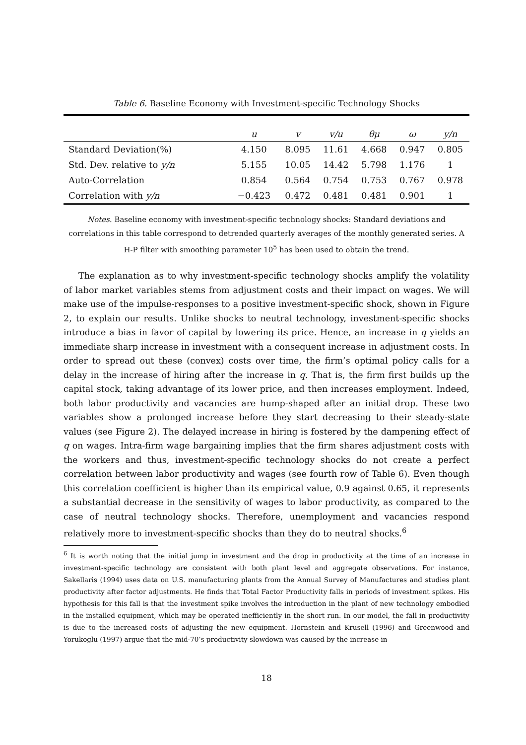Table 6. Baseline Economy with Investment-specific Technology Shocks
| | u | v | v/u | θμ | ω | y/n |
| --- | --- | --- | --- | --- | --- | --- |
| Standard Deviation(%) | 4.150 | 8.095 | 11.61 | 4.668 | 0.947 | 0.805 |
| Std. Dev. relative to y/n | 5.155 | 10.05 | 14.42 | 5.798 | 1.176 | 1 |
| Auto-Correlation | 0.854 | 0.564 | 0.754 | 0.753 | 0.767 | 0.978 |
| Correlation with y/n | −0.423 | 0.472 | 0.481 | 0.481 | 0.901 | 1 |
Notes. Baseline economy with investment-specific technology shocks: Standard deviations and correlations in this table correspond to detrended quarterly averages of the monthly generated series. A H-P filter with smoothing parameter 10<sup>5</sup> has been used to obtain the trend.
The explanation as to why investment-specific technology shocks amplify the volatility of labor market variables stems from adjustment costs and their impact on wages. We will make use of the impulse-responses to a positive investment-specific shock, shown in Figure 2, to explain our results. Unlike shocks to neutral technology, investment-specific shocks introduce a bias in favor of capital by lowering its price. Hence, an increase in q yields an immediate sharp increase in investment with a consequent increase in adjustment costs. In order to spread out these (convex) costs over time, the firm’s optimal policy calls for a delay in the increase of hiring after the increase in q. That is, the firm first builds up the capital stock, taking advantage of its lower price, and then increases employment. Indeed, both labor productivity and vacancies are hump-shaped after an initial drop. These two variables show a prolonged increase before they start decreasing to their steady-state values (see Figure 2). The delayed increase in hiring is fostered by the dampening effect of q on wages. Intra-firm wage bargaining implies that the firm shares adjustment costs with the workers and thus, investment-specific technology shocks do not create a perfect correlation between labor productivity and wages (see fourth row of Table 6). Even though this correlation coefficient is higher than its empirical value, 0.9 against 0.65, it represents a substantial decrease in the sensitivity of wages to labor productivity, as compared to the case of neutral technology shocks. Therefore, unemployment and vacancies respond relatively more to investment-specific shocks than they do to neutral shocks.<sup>6</sup>
<sup>6</sup> It is worth noting that the initial jump in investment and the drop in productivity at the time of an increase in investment-specific technology are consistent with both plant level and aggregate observations. For instance, Sakellaris (1994) uses data on U.S. manufacturing plants from the Annual Survey of Manufactures and studies plant productivity after factor adjustments. He finds that Total Factor Productivity falls in periods of investment spikes. His hypothesis for this fall is that the investment spike involves the introduction in the plant of new technology embodied in the installed equipment, which may be operated inefficiently in the short run. In our model, the fall in productivity is due to the increased costs of adjusting the new equipment. Hornstein and Krusell (1996) and Greenwood and Yorukoglu (1997) argue that the mid-70’s productivity slowdown was caused by the increase in
18